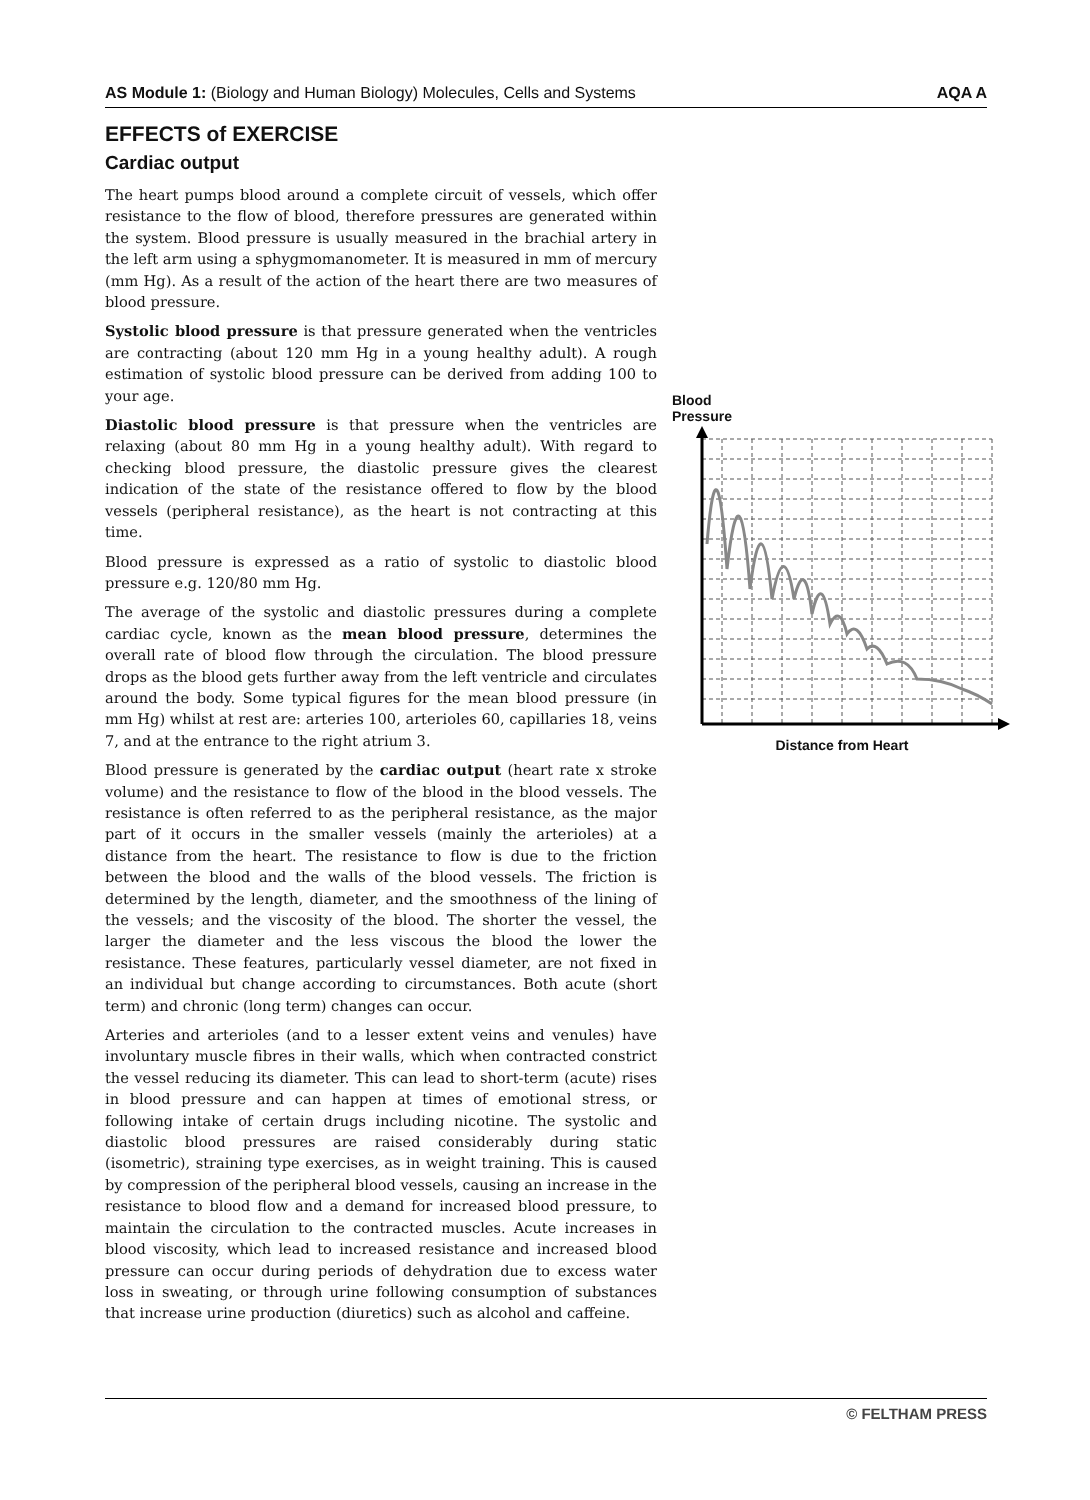AS Module 1: (Biology and Human Biology) Molecules, Cells and Systems AQA A
EFFECTS of EXERCISE
Cardiac output
The heart pumps blood around a complete circuit of vessels, which offer resistance to the flow of blood, therefore pressures are generated within the system. Blood pressure is usually measured in the brachial artery in the left arm using a sphygmomanometer. It is measured in mm of mercury (mm Hg). As a result of the action of the heart there are two measures of blood pressure.
Systolic blood pressure is that pressure generated when the ventricles are contracting (about 120 mm Hg in a young healthy adult). A rough estimation of systolic blood pressure can be derived from adding 100 to your age.
Diastolic blood pressure is that pressure when the ventricles are relaxing (about 80 mm Hg in a young healthy adult). With regard to checking blood pressure, the diastolic pressure gives the clearest indication of the state of the resistance offered to flow by the blood vessels (peripheral resistance), as the heart is not contracting at this time.
Blood pressure is expressed as a ratio of systolic to diastolic blood pressure e.g. 120/80 mm Hg.
The average of the systolic and diastolic pressures during a complete cardiac cycle, known as the mean blood pressure, determines the overall rate of blood flow through the circulation. The blood pressure drops as the blood gets further away from the left ventricle and circulates around the body. Some typical figures for the mean blood pressure (in mm Hg) whilst at rest are: arteries 100, arterioles 60, capillaries 18, veins 7, and at the entrance to the right atrium 3.
Blood pressure is generated by the cardiac output (heart rate x stroke volume) and the resistance to flow of the blood in the blood vessels. The resistance is often referred to as the peripheral resistance, as the major part of it occurs in the smaller vessels (mainly the arterioles) at a distance from the heart. The resistance to flow is due to the friction between the blood and the walls of the blood vessels. The friction is determined by the length, diameter, and the smoothness of the lining of the vessels; and the viscosity of the blood. The shorter the vessel, the larger the diameter and the less viscous the blood the lower the resistance. These features, particularly vessel diameter, are not fixed in an individual but change according to circumstances. Both acute (short term) and chronic (long term) changes can occur.
Arteries and arterioles (and to a lesser extent veins and venules) have involuntary muscle fibres in their walls, which when contracted constrict the vessel reducing its diameter. This can lead to short-term (acute) rises in blood pressure and can happen at times of emotional stress, or following intake of certain drugs including nicotine. The systolic and diastolic blood pressures are raised considerably during static (isometric), straining type exercises, as in weight training. This is caused by compression of the peripheral blood vessels, causing an increase in the resistance to blood flow and a demand for increased blood pressure, to maintain the circulation to the contracted muscles. Acute increases in blood viscosity, which lead to increased resistance and increased blood pressure can occur during periods of dehydration due to excess water loss in sweating, or through urine following consumption of substances that increase urine production (diuretics) such as alcohol and caffeine.
Blood
Pressure
Distance from Heart
© FELTHAM PRESS